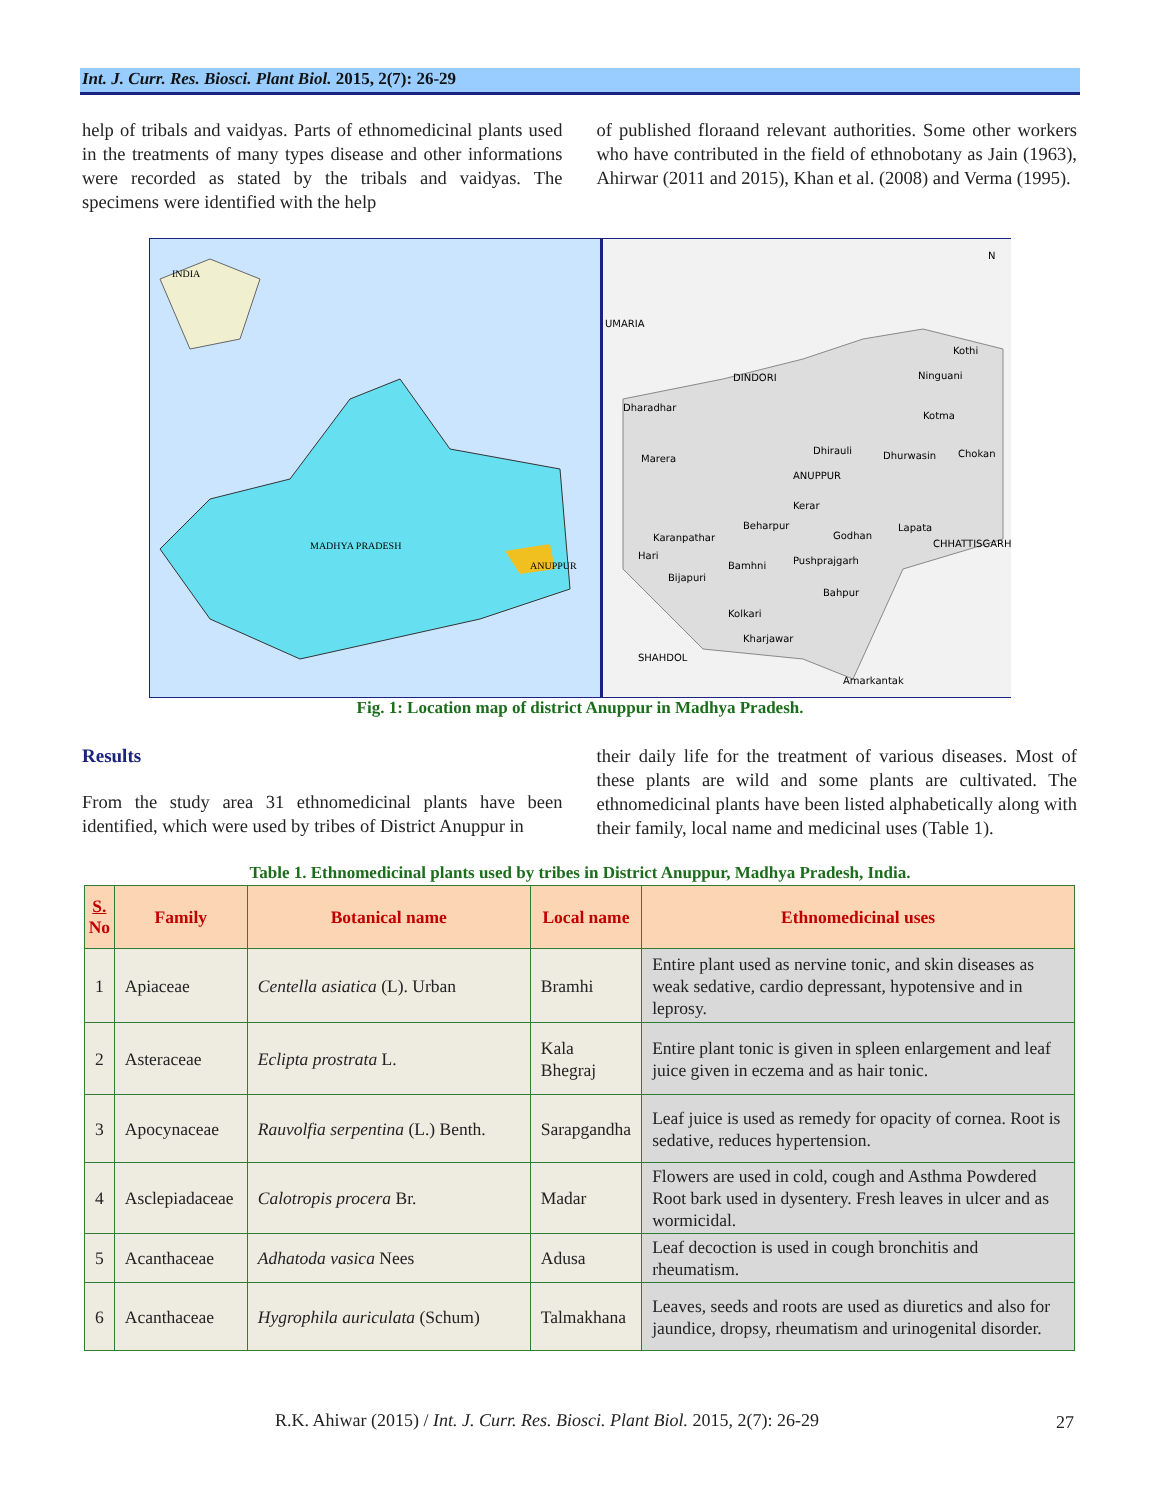Int. J. Curr. Res. Biosci. Plant Biol. 2015, 2(7): 26-29
help of tribals and vaidyas. Parts of ethnomedicinal plants used in the treatments of many types disease and other informations were recorded as stated by the tribals and vaidyas. The specimens were identified with the help
of published floraand relevant authorities. Some other workers who have contributed in the field of ethnobotany as Jain (1963), Ahirwar (2011 and 2015), Khan et al. (2008) and Verma (1995).
INDIA
MADHYA PRADESH
ANUPPUR
UMARIA
DINDORI
ANUPPUR
CHHATTISGARH
SHAHDOL
N
Kothi
Ninguani
Kotma
Dhurwasin
Chokan
Dhirauli
Dharadhar
Marera
Kerar
Beharpur
Godhan
Lapata
Karanpathar
Hari
Bamhni
Pushprajgarh
Bijapuri
Bahpur
Kolkari
Kharjawar
Amarkantak
Fig. 1: Location map of district Anuppur in Madhya Pradesh.
Results
From the study area 31 ethnomedicinal plants have been identified, which were used by tribes of District Anuppur in
their daily life for the treatment of various diseases. Most of these plants are wild and some plants are cultivated. The ethnomedicinal plants have been listed alphabetically along with their family, local name and medicinal uses (Table 1).
Table 1. Ethnomedicinal plants used by tribes in District Anuppur, Madhya Pradesh, India.
| S. No | Family | Botanical name | Local name | Ethnomedicinal uses |
| --- | --- | --- | --- | --- |
| 1 | Apiaceae | Centella asiatica (L). Urban | Bramhi | Entire plant used as nervine tonic, and skin diseases as weak sedative, cardio depressant, hypotensive and in leprosy. |
| 2 | Asteraceae | Eclipta prostrata L. | Kala Bhegraj | Entire plant tonic is given in spleen enlargement and leaf juice given in eczema and as hair tonic. |
| 3 | Apocynaceae | Rauvolfia serpentina (L.) Benth. | Sarapgandha | Leaf juice is used as remedy for opacity of cornea. Root is sedative, reduces hypertension. |
| 4 | Asclepiadaceae | Calotropis procera Br. | Madar | Flowers are used in cold, cough and Asthma Powdered Root bark used in dysentery. Fresh leaves in ulcer and as wormicidal. |
| 5 | Acanthaceae | Adhatoda vasica Nees | Adusa | Leaf decoction is used in cough bronchitis and rheumatism. |
| 6 | Acanthaceae | Hygrophila auriculata (Schum) | Talmakhana | Leaves, seeds and roots are used as diuretics and also for jaundice, dropsy, rheumatism and urinogenital disorder. |
R.K. Ahiwar (2015) / Int. J. Curr. Res. Biosci. Plant Biol. 2015, 2(7): 26-29
27